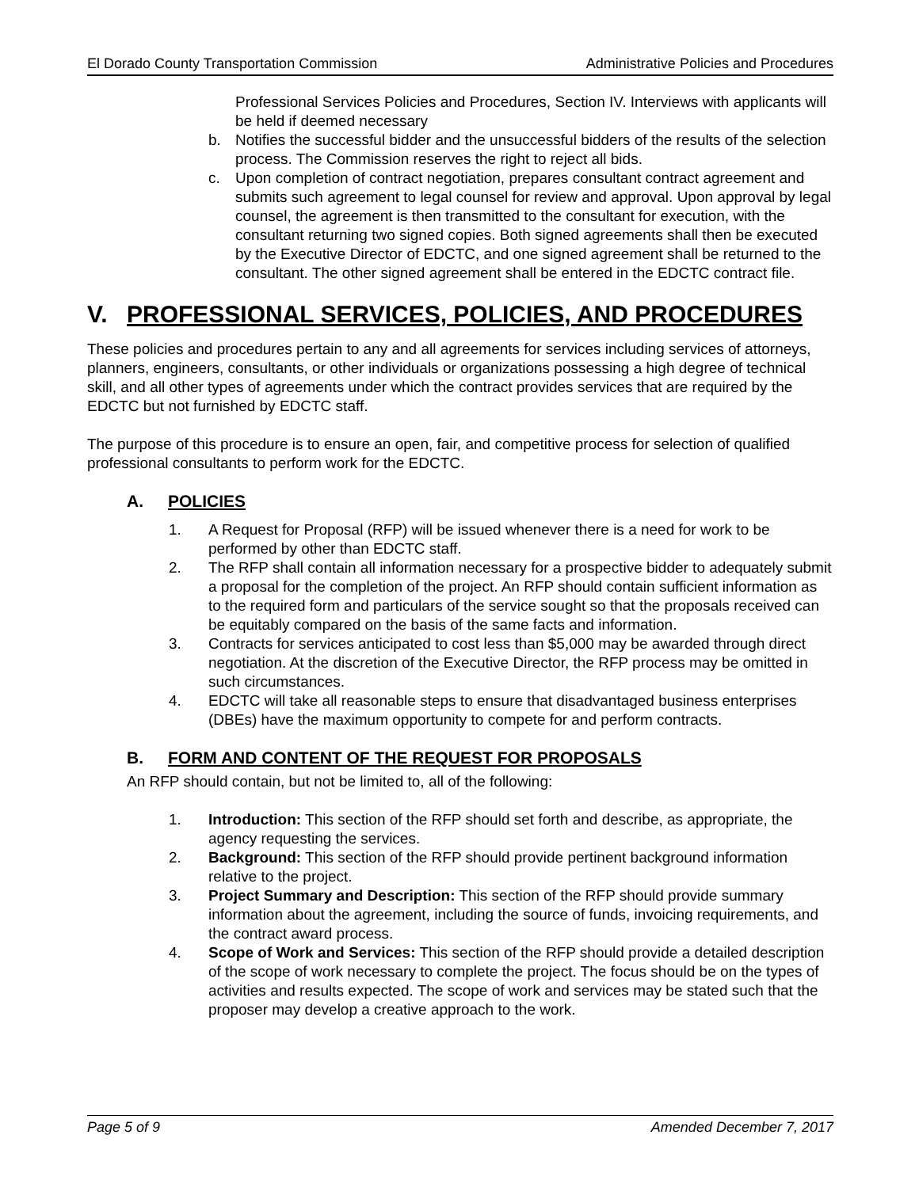El Dorado County Transportation Commission Administrative Policies and Procedures
Professional Services Policies and Procedures, Section IV. Interviews with applicants will be held if deemed necessary
b. Notifies the successful bidder and the unsuccessful bidders of the results of the selection process. The Commission reserves the right to reject all bids.
c. Upon completion of contract negotiation, prepares consultant contract agreement and submits such agreement to legal counsel for review and approval. Upon approval by legal counsel, the agreement is then transmitted to the consultant for execution, with the consultant returning two signed copies. Both signed agreements shall then be executed by the Executive Director of EDCTC, and one signed agreement shall be returned to the consultant. The other signed agreement shall be entered in the EDCTC contract file.
V. PROFESSIONAL SERVICES, POLICIES, AND PROCEDURES
These policies and procedures pertain to any and all agreements for services including services of attorneys, planners, engineers, consultants, or other individuals or organizations possessing a high degree of technical skill, and all other types of agreements under which the contract provides services that are required by the EDCTC but not furnished by EDCTC staff.
The purpose of this procedure is to ensure an open, fair, and competitive process for selection of qualified professional consultants to perform work for the EDCTC.
A. POLICIES
1. A Request for Proposal (RFP) will be issued whenever there is a need for work to be performed by other than EDCTC staff.
2. The RFP shall contain all information necessary for a prospective bidder to adequately submit a proposal for the completion of the project. An RFP should contain sufficient information as to the required form and particulars of the service sought so that the proposals received can be equitably compared on the basis of the same facts and information.
3. Contracts for services anticipated to cost less than $5,000 may be awarded through direct negotiation. At the discretion of the Executive Director, the RFP process may be omitted in such circumstances.
4. EDCTC will take all reasonable steps to ensure that disadvantaged business enterprises (DBEs) have the maximum opportunity to compete for and perform contracts.
B. FORM AND CONTENT OF THE REQUEST FOR PROPOSALS
An RFP should contain, but not be limited to, all of the following:
1. Introduction: This section of the RFP should set forth and describe, as appropriate, the agency requesting the services.
2. Background: This section of the RFP should provide pertinent background information relative to the project.
3. Project Summary and Description: This section of the RFP should provide summary information about the agreement, including the source of funds, invoicing requirements, and the contract award process.
4. Scope of Work and Services: This section of the RFP should provide a detailed description of the scope of work necessary to complete the project. The focus should be on the types of activities and results expected. The scope of work and services may be stated such that the proposer may develop a creative approach to the work.
Page 5 of 9 Amended December 7, 2017